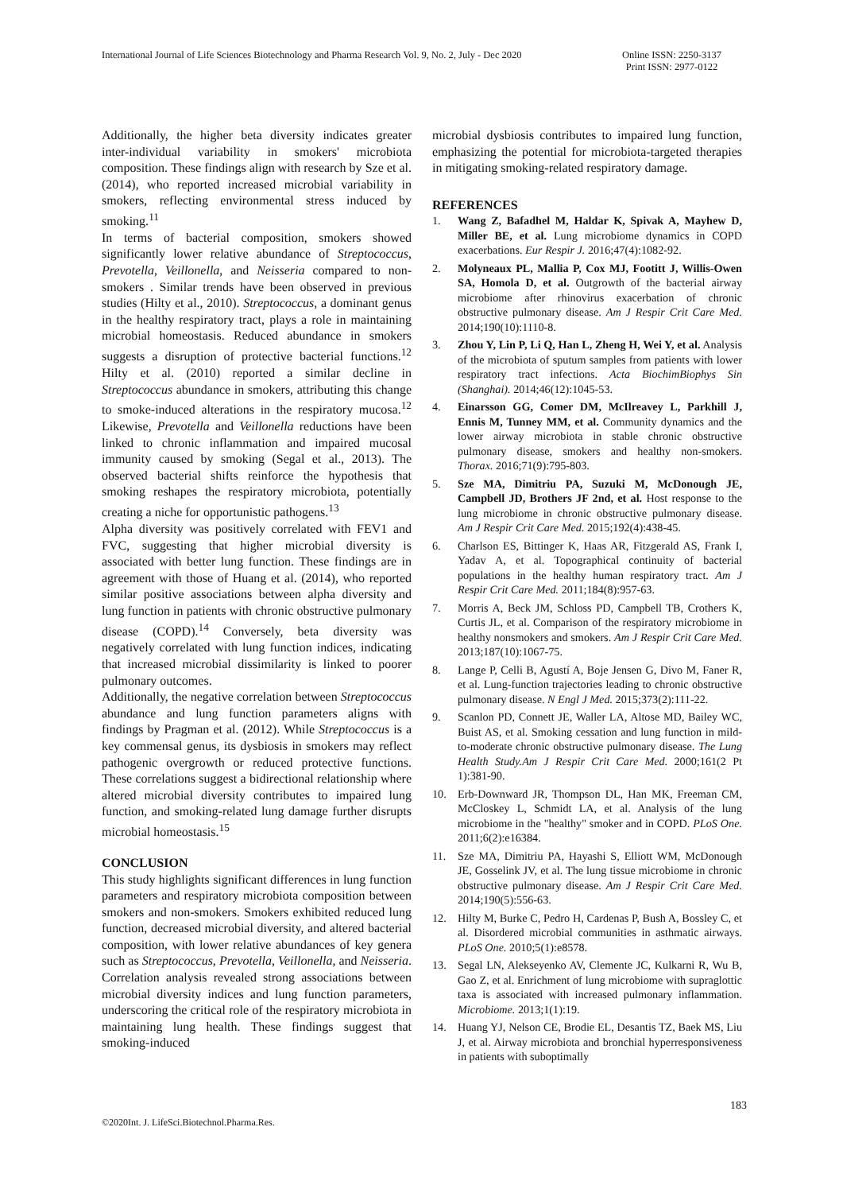International Journal of Life Sciences Biotechnology and Pharma Research Vol. 9, No. 2, July - Dec 2020
Online ISSN: 2250-3137
Print ISSN: 2977-0122
Additionally, the higher beta diversity indicates greater inter-individual variability in smokers' microbiota composition. These findings align with research by Sze et al. (2014), who reported increased microbial variability in smokers, reflecting environmental stress induced by smoking.<sup>11</sup>
In terms of bacterial composition, smokers showed significantly lower relative abundance of Streptococcus, Prevotella, Veillonella, and Neisseria compared to non-smokers . Similar trends have been observed in previous studies (Hilty et al., 2010). Streptococcus, a dominant genus in the healthy respiratory tract, plays a role in maintaining microbial homeostasis. Reduced abundance in smokers suggests a disruption of protective bacterial functions.<sup>12</sup> Hilty et al. (2010) reported a similar decline in Streptococcus abundance in smokers, attributing this change to smoke-induced alterations in the respiratory mucosa.<sup>12</sup> Likewise, Prevotella and Veillonella reductions have been linked to chronic inflammation and impaired mucosal immunity caused by smoking (Segal et al., 2013). The observed bacterial shifts reinforce the hypothesis that smoking reshapes the respiratory microbiota, potentially creating a niche for opportunistic pathogens.<sup>13</sup>
Alpha diversity was positively correlated with FEV1 and FVC, suggesting that higher microbial diversity is associated with better lung function. These findings are in agreement with those of Huang et al. (2014), who reported similar positive associations between alpha diversity and lung function in patients with chronic obstructive pulmonary disease (COPD).<sup>14</sup> Conversely, beta diversity was negatively correlated with lung function indices, indicating that increased microbial dissimilarity is linked to poorer pulmonary outcomes.
Additionally, the negative correlation between Streptococcus abundance and lung function parameters aligns with findings by Pragman et al. (2012). While Streptococcus is a key commensal genus, its dysbiosis in smokers may reflect pathogenic overgrowth or reduced protective functions. These correlations suggest a bidirectional relationship where altered microbial diversity contributes to impaired lung function, and smoking-related lung damage further disrupts microbial homeostasis.<sup>15</sup>
CONCLUSION
This study highlights significant differences in lung function parameters and respiratory microbiota composition between smokers and non-smokers. Smokers exhibited reduced lung function, decreased microbial diversity, and altered bacterial composition, with lower relative abundances of key genera such as Streptococcus, Prevotella, Veillonella, and Neisseria. Correlation analysis revealed strong associations between microbial diversity indices and lung function parameters, underscoring the critical role of the respiratory microbiota in maintaining lung health. These findings suggest that smoking-induced
microbial dysbiosis contributes to impaired lung function, emphasizing the potential for microbiota-targeted therapies in mitigating smoking-related respiratory damage.
REFERENCES
1. Wang Z, Bafadhel M, Haldar K, Spivak A, Mayhew D, Miller BE, et al. Lung microbiome dynamics in COPD exacerbations. Eur Respir J. 2016;47(4):1082-92.
2. Molyneaux PL, Mallia P, Cox MJ, Footitt J, Willis-Owen SA, Homola D, et al. Outgrowth of the bacterial airway microbiome after rhinovirus exacerbation of chronic obstructive pulmonary disease. Am J Respir Crit Care Med. 2014;190(10):1110-8.
3. Zhou Y, Lin P, Li Q, Han L, Zheng H, Wei Y, et al. Analysis of the microbiota of sputum samples from patients with lower respiratory tract infections. Acta BiochimBiophys Sin (Shanghai). 2014;46(12):1045-53.
4. Einarsson GG, Comer DM, McIlreavey L, Parkhill J, Ennis M, Tunney MM, et al. Community dynamics and the lower airway microbiota in stable chronic obstructive pulmonary disease, smokers and healthy non-smokers. Thorax. 2016;71(9):795-803.
5. Sze MA, Dimitriu PA, Suzuki M, McDonough JE, Campbell JD, Brothers JF 2nd, et al. Host response to the lung microbiome in chronic obstructive pulmonary disease. Am J Respir Crit Care Med. 2015;192(4):438-45.
6. Charlson ES, Bittinger K, Haas AR, Fitzgerald AS, Frank I, Yadav A, et al. Topographical continuity of bacterial populations in the healthy human respiratory tract. Am J Respir Crit Care Med. 2011;184(8):957-63.
7. Morris A, Beck JM, Schloss PD, Campbell TB, Crothers K, Curtis JL, et al. Comparison of the respiratory microbiome in healthy nonsmokers and smokers. Am J Respir Crit Care Med. 2013;187(10):1067-75.
8. Lange P, Celli B, Agustí A, Boje Jensen G, Divo M, Faner R, et al. Lung-function trajectories leading to chronic obstructive pulmonary disease. N Engl J Med. 2015;373(2):111-22.
9. Scanlon PD, Connett JE, Waller LA, Altose MD, Bailey WC, Buist AS, et al. Smoking cessation and lung function in mild-to-moderate chronic obstructive pulmonary disease. The Lung Health Study.Am J Respir Crit Care Med. 2000;161(2 Pt 1):381-90.
10. Erb-Downward JR, Thompson DL, Han MK, Freeman CM, McCloskey L, Schmidt LA, et al. Analysis of the lung microbiome in the "healthy" smoker and in COPD. PLoS One. 2011;6(2):e16384.
11. Sze MA, Dimitriu PA, Hayashi S, Elliott WM, McDonough JE, Gosselink JV, et al. The lung tissue microbiome in chronic obstructive pulmonary disease. Am J Respir Crit Care Med. 2014;190(5):556-63.
12. Hilty M, Burke C, Pedro H, Cardenas P, Bush A, Bossley C, et al. Disordered microbial communities in asthmatic airways. PLoS One. 2010;5(1):e8578.
13. Segal LN, Alekseyenko AV, Clemente JC, Kulkarni R, Wu B, Gao Z, et al. Enrichment of lung microbiome with supraglottic taxa is associated with increased pulmonary inflammation. Microbiome. 2013;1(1):19.
14. Huang YJ, Nelson CE, Brodie EL, Desantis TZ, Baek MS, Liu J, et al. Airway microbiota and bronchial hyperresponsiveness in patients with suboptimally
183
©2020Int. J. LifeSci.Biotechnol.Pharma.Res.